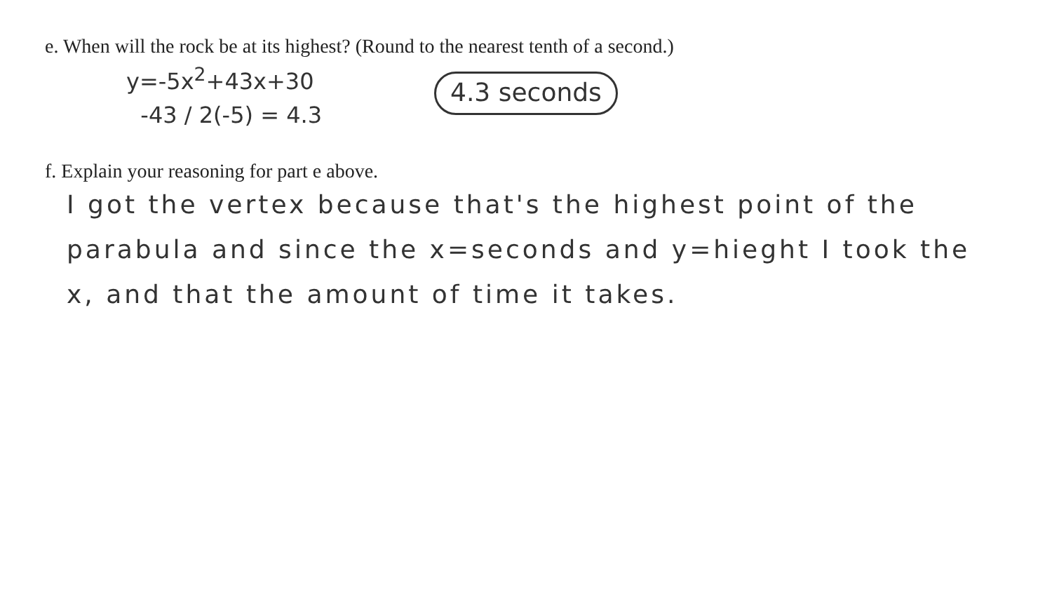e. When will the rock be at its highest? (Round to the nearest tenth of a second.)
y=-5x<sup>2</sup>+43x+30
-43 / 2(-5) = 4.3
4.3 seconds
f. Explain your reasoning for part e above.
I got the vertex because that's the highest point of the parabula and since the x=seconds and y=hieght I took the x, and that the amount of time it takes.